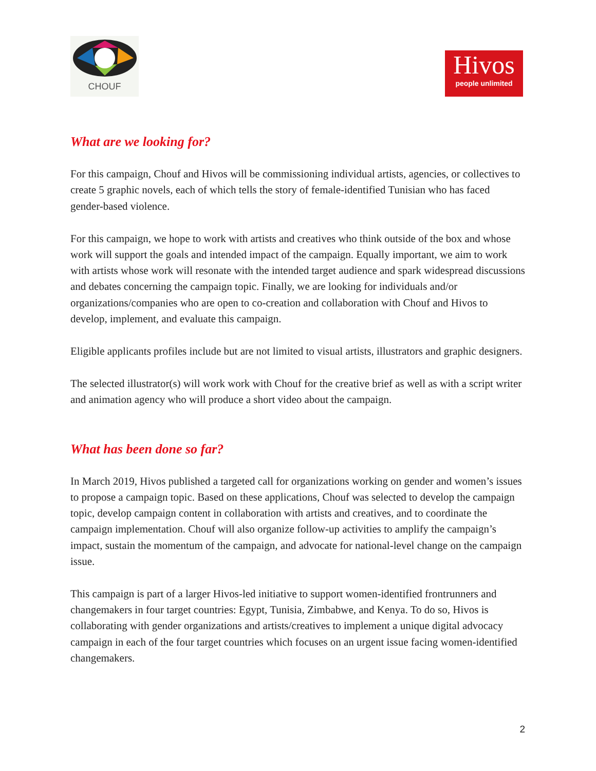CHOUF
Hivos
people unlimited
What are we looking for?
For this campaign, Chouf and Hivos will be commissioning individual artists, agencies, or collectives to create 5 graphic novels, each of which tells the story of female-identified Tunisian who has faced gender-based violence.
For this campaign, we hope to work with artists and creatives who think outside of the box and whose work will support the goals and intended impact of the campaign. Equally important, we aim to work with artists whose work will resonate with the intended target audience and spark widespread discussions and debates concerning the campaign topic. Finally, we are looking for individuals and/or organizations/companies who are open to co-creation and collaboration with Chouf and Hivos to develop, implement, and evaluate this campaign.
Eligible applicants profiles include but are not limited to visual artists, illustrators and graphic designers.
The selected illustrator(s) will work work with Chouf for the creative brief as well as with a script writer and animation agency who will produce a short video about the campaign.
What has been done so far?
In March 2019, Hivos published a targeted call for organizations working on gender and women’s issues to propose a campaign topic. Based on these applications, Chouf was selected to develop the campaign topic, develop campaign content in collaboration with artists and creatives, and to coordinate the campaign implementation. Chouf will also organize follow-up activities to amplify the campaign’s impact, sustain the momentum of the campaign, and advocate for national-level change on the campaign issue.
This campaign is part of a larger Hivos-led initiative to support women-identified frontrunners and changemakers in four target countries: Egypt, Tunisia, Zimbabwe, and Kenya. To do so, Hivos is collaborating with gender organizations and artists/creatives to implement a unique digital advocacy campaign in each of the four target countries which focuses on an urgent issue facing women-identified changemakers.
2